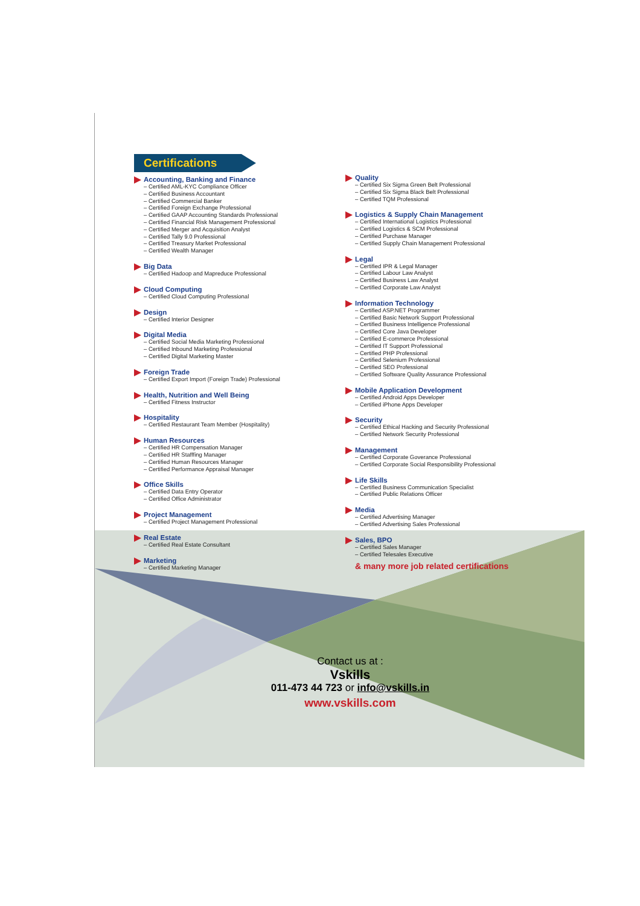Certifications
Accounting, Banking and Finance
– Certified AML-KYC Compliance Officer
– Certified Business Accountant
– Certified Commercial Banker
– Certified Foreign Exchange Professional
– Certified GAAP Accounting Standards Professional
– Certified Financial Risk Management Professional
– Certified Merger and Acquisition Analyst
– Certified Tally 9.0 Professional
– Certified Treasury Market Professional
– Certified Wealth Manager
Big Data
– Certified Hadoop and Mapreduce Professional
Cloud Computing
– Certified Cloud Computing Professional
Design
– Certified Interior Designer
Digital Media
– Certified Social Media Marketing Professional
– Certified Inbound Marketing Professional
– Certified Digital Marketing Master
Foreign Trade
– Certified Export Import (Foreign Trade) Professional
Health, Nutrition and Well Being
– Certified Fitness Instructor
Hospitality
– Certified Restaurant Team Member (Hospitality)
Human Resources
– Certified HR Compensation Manager
– Certified HR Stafffing Manager
– Certified Human Resources Manager
– Certified Performance Appraisal Manager
Office Skills
– Certified Data Entry Operator
– Certified Office Administrator
Project Management
– Certified Project Management Professional
Real Estate
– Certified Real Estate Consultant
Marketing
– Certified Marketing Manager
Quality
– Certified Six Sigma Green Belt Professional
– Certified Six Sigma Black Belt Professional
– Certified TQM Professional
Logistics & Supply Chain Management
– Certified International Logistics Professional
– Certified Logistics & SCM Professional
– Certified Purchase Manager
– Certified Supply Chain Management Professional
Legal
– Certified IPR & Legal Manager
– Certified Labour Law Analyst
– Certified Business Law Analyst
– Certified Corporate Law Analyst
Information Technology
– Certified ASP.NET Programmer
– Certified Basic Network Support Professional
– Certified Business Intelligence Professional
– Certified Core Java Developer
– Certified E-commerce Professional
– Certified IT Support Professional
– Certified PHP Professional
– Certified Selenium Professional
– Certified SEO Professional
– Certified Software Quality Assurance Professional
Mobile Application Development
– Certified Android Apps Developer
– Certified iPhone Apps Developer
Security
– Certified Ethical Hacking and Security Professional
– Certified Network Security Professional
Management
– Certified Corporate Goverance Professional
– Certified Corporate Social Responsibility Professional
Life Skills
– Certified Business Communication Specialist
– Certified Public Relations Officer
Media
– Certified Advertising Manager
– Certified Advertising Sales Professional
Sales, BPO
– Certified Sales Manager
– Certified Telesales Executive
& many more job related certifications
Contact us at :
Vskills
011-473 44 723 or info@vskills.in
www.vskills.com